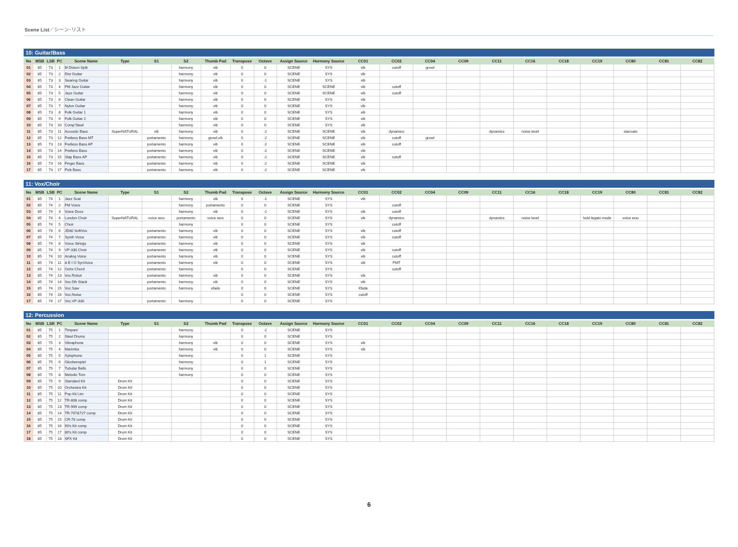Scene List／シーン･リスト
10: Guitar/Bass
| No | MSB | LSB | PC | Scene Name | Type | S1 | S2 | Thumb Pad | Transpose | Octave | Assign Source | Harmony Source | CC01 | CC02 | CC04 | CC09 | CC11 | CC16 | CC18 | CC19 | CC80 | CC81 | CC82 |
| --- | --- | --- | --- | --- | --- | --- | --- | --- | --- | --- | --- | --- | --- | --- | --- | --- | --- | --- | --- | --- | --- | --- | --- |
| 01 | 85 | 73 | 1 | M Distort Split | | | harmony | vib | 0 | 0 | SCENE | SYS | vib | cutoff | growl | | | | | | | | |
| 02 | 85 | 73 | 2 | Dist Guitar | | | harmony | vib | 0 | 0 | SCENE | SYS | vib | | | | | | | | | | |
| 03 | 85 | 73 | 3 | Searing Guitar | | | harmony | vib | 0 | -1 | SCENE | SYS | vib | | | | | | | | | | |
| 04 | 85 | 73 | 4 | PM Jazz Guitar | | | harmony | vib | 0 | 0 | SCENE | SCENE | vib | cutoff | | | | | | | | | |
| 05 | 85 | 73 | 5 | Jazz Guitar | | | harmony | vib | 0 | 0 | SCENE | SCENE | vib | cutoff | | | | | | | | | |
| 06 | 85 | 73 | 6 | Clean Guitar | | | harmony | vib | 0 | 0 | SCENE | SYS | vib | | | | | | | | | | |
| 07 | 85 | 73 | 7 | Nylon Guitar | | | harmony | vib | 0 | 0 | SCENE | SYS | vib | | | | | | | | | | |
| 08 | 85 | 73 | 8 | Folk Guitar 1 | | | harmony | vib | 0 | 0 | SCENE | SYS | vib | | | | | | | | | | |
| 09 | 85 | 73 | 9 | Folk Guitar 2 | | | harmony | vib | 0 | 0 | SCENE | SYS | vib | | | | | | | | | | |
| 10 | 85 | 73 | 10 | Comp'Steel | | | harmony | vib | 0 | 0 | SCENE | SYS | vib | | | | | | | | | | |
| 11 | 85 | 73 | 11 | Acoustic Bass | SuperNATURAL | vib | harmony | vib | 0 | -2 | SCENE | SCENE | vib | dynamics | | | dynamics | noise level | | | staccato | | |
| 12 | 85 | 73 | 12 | Fretless Bass MT | | portamento | harmony | growl,vib | 0 | -2 | SCENE | SCENE | vib | cutoff | growl | | | | | | | | |
| 13 | 85 | 73 | 13 | Fretless Bass AP | | portamento | harmony | vib | 0 | -2 | SCENE | SCENE | vib | cutoff | | | | | | | | | |
| 14 | 85 | 73 | 14 | Fretless Bass | | portamento | harmony | vib | 0 | -2 | SCENE | SCENE | vib | | | | | | | | | | |
| 15 | 85 | 73 | 15 | Slap Bass AP | | portamento | harmony | vib | 0 | -2 | SCENE | SCENE | vib | cutoff | | | | | | | | | |
| 16 | 85 | 73 | 16 | Finger Bass | | portamento | harmony | vib | 0 | -2 | SCENE | SCENE | vib | | | | | | | | | | |
| 17 | 85 | 73 | 17 | Pick Bass | | portamento | harmony | vib | 0 | -2 | SCENE | SCENE | vib | | | | | | | | | | |
11: Vox/Choir
| No | MSB | LSB | PC | Scene Name | Type | S1 | S2 | Thumb Pad | Transpose | Octave | Assign Source | Harmony Source | CC01 | CC02 | CC04 | CC09 | CC11 | CC16 | CC18 | CC19 | CC80 | CC81 | CC82 |
| --- | --- | --- | --- | --- | --- | --- | --- | --- | --- | --- | --- | --- | --- | --- | --- | --- | --- | --- | --- | --- | --- | --- | --- |
| 01 | 85 | 74 | 1 | Jazz Scat | | | harmony | vib | 0 | -1 | SCENE | SYS | vib | | | | | | | | | | |
| 02 | 85 | 74 | 2 | PM Voice | | | harmony | portamento | 0 | 0 | SCENE | SYS | | cutoff | | | | | | | | | |
| 03 | 85 | 74 | 3 | Voice Doos | | | harmony | vib | 0 | -1 | SCENE | SYS | vib | cutoff | | | | | | | | | |
| 04 | 85 | 74 | 4 | London Choir | SuperNATURAL | voice woo | portamento | voice woo | 0 | 0 | SCENE | SYS | vib | dynamics | | | dynamics | noise level | | hold legato mode | voice woo | | |
| 05 | 85 | 74 | 5 | Choir | | | harmony | | 0 | 0 | SCENE | SYS | | cutoff | | | | | | | | | |
| 06 | 85 | 74 | 6 | JD80 SoftVox | | portamento | harmony | vib | 0 | 0 | SCENE | SYS | vib | cutoff | | | | | | | | | |
| 07 | 85 | 74 | 7 | Synth Voice | | portamento | harmony | vib | 0 | 0 | SCENE | SYS | vib | cutoff | | | | | | | | | |
| 08 | 85 | 74 | 8 | Voice Strings | | portamento | harmony | vib | 0 | 0 | SCENE | SYS | vib | | | | | | | | | | |
| 09 | 85 | 74 | 9 | VP-330 Choir | | portamento | harmony | vib | 0 | 0 | SCENE | SYS | vib | cutoff | | | | | | | | | |
| 10 | 85 | 74 | 10 | Analog Voice | | portamento | harmony | vib | 0 | 0 | SCENE | SYS | vib | cutoff | | | | | | | | | |
| 11 | 85 | 74 | 11 | A E I O SynVoice | | portamento | harmony | vib | 0 | 0 | SCENE | SYS | vib | PMT | | | | | | | | | |
| 12 | 85 | 74 | 12 | Oohs Chord | | portamento | harmony | | 0 | 0 | SCENE | SYS | | cutoff | | | | | | | | | |
| 13 | 85 | 74 | 13 | Voc.Robot | | portamento | harmony | vib | 0 | 0 | SCENE | SYS | vib | | | | | | | | | | |
| 14 | 85 | 74 | 14 | Voc.5th Stack | | portamento | harmony | vib | 0 | 0 | SCENE | SYS | vib | | | | | | | | | | |
| 15 | 85 | 74 | 15 | Voc.Saw | | portamento | harmony | xfade | 0 | 0 | SCENE | SYS | Xfade | | | | | | | | | | |
| 16 | 85 | 74 | 16 | Voc.Noise | | | | | 0 | 0 | SCENE | SYS | cutoff | | | | | | | | | | |
| 17 | 85 | 74 | 17 | Voc.VP-330 | | portamento | harmony | | 0 | 0 | SCENE | SYS | | | | | | | | | | | |
12: Percussion
| No | MSB | LSB | PC | Scene Name | Type | S1 | S2 | Thumb Pad | Transpose | Octave | Assign Source | Harmony Source | CC01 | CC02 | CC04 | CC09 | CC11 | CC16 | CC18 | CC19 | CC80 | CC81 | CC82 |
| --- | --- | --- | --- | --- | --- | --- | --- | --- | --- | --- | --- | --- | --- | --- | --- | --- | --- | --- | --- | --- | --- | --- | --- |
| 01 | 85 | 75 | 1 | Timpani | | | harmony | | 0 | -2 | SCENE | SYS | | | | | | | | | | | |
| 02 | 85 | 75 | 2 | Steel Drums | | | harmony | | 0 | 0 | SCENE | SYS | | | | | | | | | | | |
| 03 | 85 | 75 | 3 | Vibraphone | | | harmony | vib | 0 | 0 | SCENE | SYS | vib | | | | | | | | | | |
| 04 | 85 | 75 | 4 | Marimba | | | harmony | vib | 0 | 0 | SCENE | SYS | vib | | | | | | | | | | |
| 05 | 85 | 75 | 5 | Xylophone | | | harmony | | 0 | 1 | SCENE | SYS | | | | | | | | | | | |
| 06 | 85 | 75 | 6 | Glockenspiel | | | harmony | | 0 | 1 | SCENE | SYS | | | | | | | | | | | |
| 07 | 85 | 75 | 7 | Tubular Bells | | | harmony | | 0 | 0 | SCENE | SYS | | | | | | | | | | | |
| 08 | 85 | 75 | 8 | Melodic Tom | | | harmony | | 0 | 0 | SCENE | SYS | | | | | | | | | | | |
| 09 | 85 | 75 | 9 | Standard Kit | Drum Kit | | | | 0 | 0 | SCENE | SYS | | | | | | | | | | | |
| 10 | 85 | 75 | 10 | Orchestra Kit | Drum Kit | | | | 0 | 0 | SCENE | SYS | | | | | | | | | | | |
| 11 | 85 | 75 | 11 | Pop Kit Lim | Drum Kit | | | | 0 | 0 | SCENE | SYS | | | | | | | | | | | |
| 12 | 85 | 75 | 12 | TR-808 comp | Drum Kit | | | | 0 | 0 | SCENE | SYS | | | | | | | | | | | |
| 13 | 85 | 75 | 13 | TR-909 comp | Drum Kit | | | | 0 | 0 | SCENE | SYS | | | | | | | | | | | |
| 14 | 85 | 75 | 14 | TR-707&727 comp | Drum Kit | | | | 0 | 0 | SCENE | SYS | | | | | | | | | | | |
| 15 | 85 | 75 | 15 | CR-78 comp | Drum Kit | | | | 0 | 0 | SCENE | SYS | | | | | | | | | | | |
| 16 | 85 | 75 | 16 | 90's Kit comp | Drum Kit | | | | 0 | 0 | SCENE | SYS | | | | | | | | | | | |
| 17 | 85 | 75 | 17 | 80's Kit comp | Drum Kit | | | | 0 | 0 | SCENE | SYS | | | | | | | | | | | |
| 18 | 85 | 75 | 18 | SFX Kit | Drum Kit | | | | 0 | 0 | SCENE | SYS | | | | | | | | | | | |
6